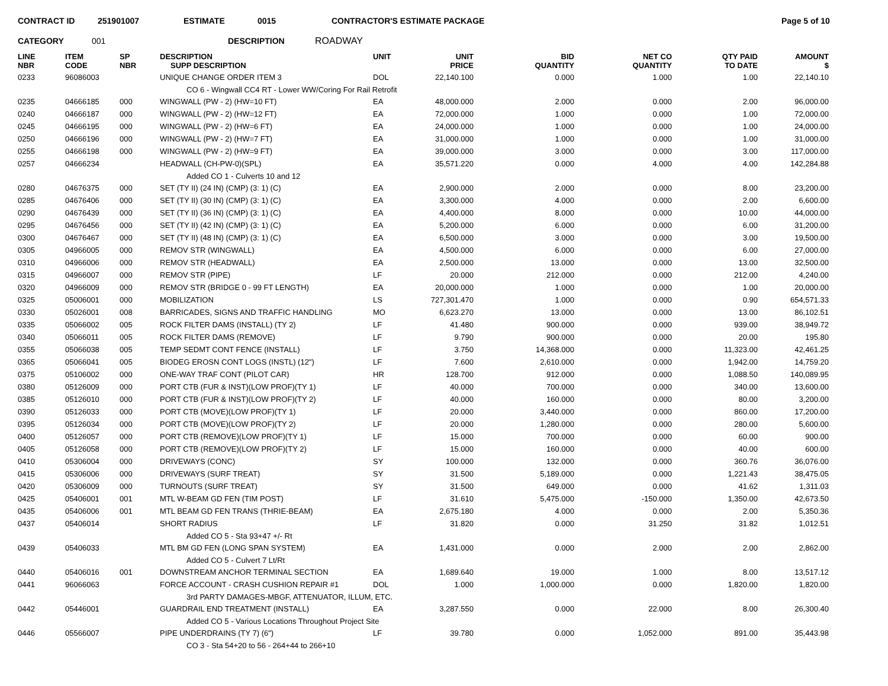CONTRACT ID 251901007 ESTIMATE 0015 CONTRACTOR'S ESTIMATE PACKAGE Page 5 of 10
CATEGORY 001 DESCRIPTION ROADWAY
| LINE NBR | ITEM CODE | SP NBR | DESCRIPTION SUPP DESCRIPTION | UNIT | UNIT PRICE | BID QUANTITY | NET CO QUANTITY | QTY PAID TO DATE | AMOUNT $ |
| --- | --- | --- | --- | --- | --- | --- | --- | --- | --- |
| 0233 | 96086003 | | UNIQUE CHANGE ORDER ITEM 3 | DOL | 22,140.100 | 0.000 | 1.000 | 1.00 | 22,140.10 |
| | | | CO 6 - Wingwall CC4 RT - Lower WW/Coring For Rail Retrofit | | | | | | |
| 0235 | 04666185 | 000 | WINGWALL (PW - 2) (HW=10 FT) | EA | 48,000.000 | 2.000 | 0.000 | 2.00 | 96,000.00 |
| 0240 | 04666187 | 000 | WINGWALL (PW - 2) (HW=12 FT) | EA | 72,000.000 | 1.000 | 0.000 | 1.00 | 72,000.00 |
| 0245 | 04666195 | 000 | WINGWALL (PW - 2) (HW=6 FT) | EA | 24,000.000 | 1.000 | 0.000 | 1.00 | 24,000.00 |
| 0250 | 04666196 | 000 | WINGWALL (PW - 2) (HW=7 FT) | EA | 31,000.000 | 1.000 | 0.000 | 1.00 | 31,000.00 |
| 0255 | 04666198 | 000 | WINGWALL (PW - 2) (HW=9 FT) | EA | 39,000.000 | 3.000 | 0.000 | 3.00 | 117,000.00 |
| 0257 | 04666234 | | HEADWALL (CH-PW-0)(SPL) | EA | 35,571.220 | 0.000 | 4.000 | 4.00 | 142,284.88 |
| | | | Added CO 1 - Culverts 10 and 12 | | | | | | |
| 0280 | 04676375 | 000 | SET (TY II) (24 IN) (CMP) (3: 1) (C) | EA | 2,900.000 | 2.000 | 0.000 | 8.00 | 23,200.00 |
| 0285 | 04676406 | 000 | SET (TY II) (30 IN) (CMP) (3: 1) (C) | EA | 3,300.000 | 4.000 | 0.000 | 2.00 | 6,600.00 |
| 0290 | 04676439 | 000 | SET (TY II) (36 IN) (CMP) (3: 1) (C) | EA | 4,400.000 | 8.000 | 0.000 | 10.00 | 44,000.00 |
| 0295 | 04676456 | 000 | SET (TY II) (42 IN) (CMP) (3: 1) (C) | EA | 5,200.000 | 6.000 | 0.000 | 6.00 | 31,200.00 |
| 0300 | 04676467 | 000 | SET (TY II) (48 IN) (CMP) (3: 1) (C) | EA | 6,500.000 | 3.000 | 0.000 | 3.00 | 19,500.00 |
| 0305 | 04966005 | 000 | REMOV STR (WINGWALL) | EA | 4,500.000 | 6.000 | 0.000 | 6.00 | 27,000.00 |
| 0310 | 04966006 | 000 | REMOV STR (HEADWALL) | EA | 2,500.000 | 13.000 | 0.000 | 13.00 | 32,500.00 |
| 0315 | 04966007 | 000 | REMOV STR (PIPE) | LF | 20.000 | 212.000 | 0.000 | 212.00 | 4,240.00 |
| 0320 | 04966009 | 000 | REMOV STR (BRIDGE 0 - 99 FT LENGTH) | EA | 20,000.000 | 1.000 | 0.000 | 1.00 | 20,000.00 |
| 0325 | 05006001 | 000 | MOBILIZATION | LS | 727,301.470 | 1.000 | 0.000 | 0.90 | 654,571.33 |
| 0330 | 05026001 | 008 | BARRICADES, SIGNS AND TRAFFIC HANDLING | MO | 6,623.270 | 13.000 | 0.000 | 13.00 | 86,102.51 |
| 0335 | 05066002 | 005 | ROCK FILTER DAMS (INSTALL) (TY 2) | LF | 41.480 | 900.000 | 0.000 | 939.00 | 38,949.72 |
| 0340 | 05066011 | 005 | ROCK FILTER DAMS (REMOVE) | LF | 9.790 | 900.000 | 0.000 | 20.00 | 195.80 |
| 0355 | 05066038 | 005 | TEMP SEDMT CONT FENCE (INSTALL) | LF | 3.750 | 14,368.000 | 0.000 | 11,323.00 | 42,461.25 |
| 0365 | 05066041 | 005 | BIODEG EROSN CONT LOGS (INSTL) (12") | LF | 7.600 | 2,610.000 | 0.000 | 1,942.00 | 14,759.20 |
| 0375 | 05106002 | 000 | ONE-WAY TRAF CONT (PILOT CAR) | HR | 128.700 | 912.000 | 0.000 | 1,088.50 | 140,089.95 |
| 0380 | 05126009 | 000 | PORT CTB (FUR & INST)(LOW PROF)(TY 1) | LF | 40.000 | 700.000 | 0.000 | 340.00 | 13,600.00 |
| 0385 | 05126010 | 000 | PORT CTB (FUR & INST)(LOW PROF)(TY 2) | LF | 40.000 | 160.000 | 0.000 | 80.00 | 3,200.00 |
| 0390 | 05126033 | 000 | PORT CTB (MOVE)(LOW PROF)(TY 1) | LF | 20.000 | 3,440.000 | 0.000 | 860.00 | 17,200.00 |
| 0395 | 05126034 | 000 | PORT CTB (MOVE)(LOW PROF)(TY 2) | LF | 20.000 | 1,280.000 | 0.000 | 280.00 | 5,600.00 |
| 0400 | 05126057 | 000 | PORT CTB (REMOVE)(LOW PROF)(TY 1) | LF | 15.000 | 700.000 | 0.000 | 60.00 | 900.00 |
| 0405 | 05126058 | 000 | PORT CTB (REMOVE)(LOW PROF)(TY 2) | LF | 15.000 | 160.000 | 0.000 | 40.00 | 600.00 |
| 0410 | 05306004 | 000 | DRIVEWAYS (CONC) | SY | 100.000 | 132.000 | 0.000 | 360.76 | 36,076.00 |
| 0415 | 05306006 | 000 | DRIVEWAYS (SURF TREAT) | SY | 31.500 | 5,189.000 | 0.000 | 1,221.43 | 38,475.05 |
| 0420 | 05306009 | 000 | TURNOUTS (SURF TREAT) | SY | 31.500 | 649.000 | 0.000 | 41.62 | 1,311.03 |
| 0425 | 05406001 | 001 | MTL W-BEAM GD FEN (TIM POST) | LF | 31.610 | 5,475.000 | -150.000 | 1,350.00 | 42,673.50 |
| 0435 | 05406006 | 001 | MTL BEAM GD FEN TRANS (THRIE-BEAM) | EA | 2,675.180 | 4.000 | 0.000 | 2.00 | 5,350.36 |
| 0437 | 05406014 | | SHORT RADIUS | LF | 31.820 | 0.000 | 31.250 | 31.82 | 1,012.51 |
| | | | Added CO 5 - Sta 93+47 +/- Rt | | | | | | |
| 0439 | 05406033 | | MTL BM GD FEN (LONG SPAN SYSTEM) | EA | 1,431.000 | 0.000 | 2.000 | 2.00 | 2,862.00 |
| | | | Added CO 5 - Culvert 7 Lt/Rt | | | | | | |
| 0440 | 05406016 | 001 | DOWNSTREAM ANCHOR TERMINAL SECTION | EA | 1,689.640 | 19.000 | 1.000 | 8.00 | 13,517.12 |
| 0441 | 96066063 | | FORCE ACCOUNT - CRASH CUSHION REPAIR #1 | DOL | 1.000 | 1,000.000 | 0.000 | 1,820.00 | 1,820.00 |
| | | | 3rd PARTY DAMAGES-MBGF, ATTENUATOR, ILLUM, ETC. | | | | | | |
| 0442 | 05446001 | | GUARDRAIL END TREATMENT (INSTALL) | EA | 3,287.550 | 0.000 | 22.000 | 8.00 | 26,300.40 |
| | | | Added CO 5 - Various Locations Throughout Project Site | | | | | | |
| 0446 | 05566007 | | PIPE UNDERDRAINS (TY 7) (6") | LF | 39.780 | 0.000 | 1,052.000 | 891.00 | 35,443.98 |
| | | | CO 3 - Sta 54+20 to 56 - 264+44 to 266+10 | | | | | | |